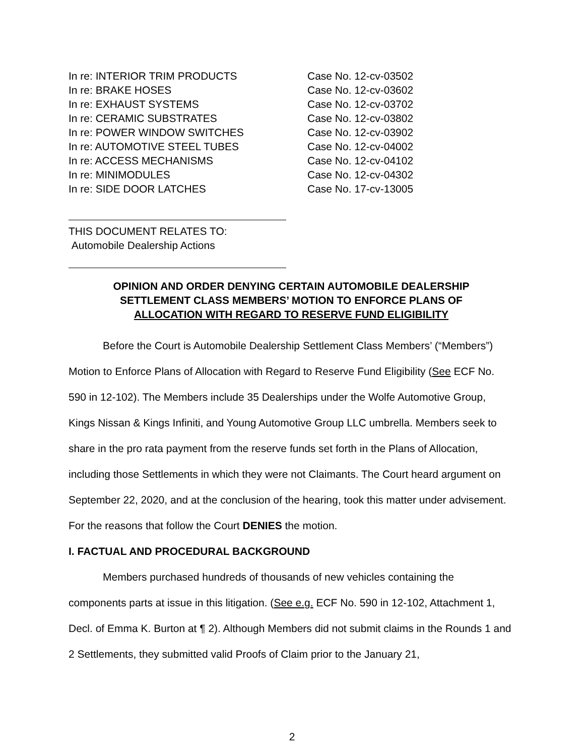In re: INTERIOR TRIM PRODUCTS Case No. 12-cv-03502
In re: BRAKE HOSES Case No. 12-cv-03602
In re: EXHAUST SYSTEMS Case No. 12-cv-03702
In re: CERAMIC SUBSTRATES Case No. 12-cv-03802
In re: POWER WINDOW SWITCHES Case No. 12-cv-03902
In re: AUTOMOTIVE STEEL TUBES Case No. 12-cv-04002
In re: ACCESS MECHANISMS Case No. 12-cv-04102
In re: MINIMODULES Case No. 12-cv-04302
In re: SIDE DOOR LATCHES Case No. 17-cv-13005
THIS DOCUMENT RELATES TO:
Automobile Dealership Actions
OPINION AND ORDER DENYING CERTAIN AUTOMOBILE DEALERSHIP
SETTLEMENT CLASS MEMBERS’ MOTION TO ENFORCE PLANS OF
ALLOCATION WITH REGARD TO RESERVE FUND ELIGIBILITY
Before the Court is Automobile Dealership Settlement Class Members’ (“Members”) Motion to Enforce Plans of Allocation with Regard to Reserve Fund Eligibility (See ECF No. 590 in 12-102). The Members include 35 Dealerships under the Wolfe Automotive Group, Kings Nissan & Kings Infiniti, and Young Automotive Group LLC umbrella. Members seek to share in the pro rata payment from the reserve funds set forth in the Plans of Allocation, including those Settlements in which they were not Claimants. The Court heard argument on September 22, 2020, and at the conclusion of the hearing, took this matter under advisement. For the reasons that follow the Court DENIES the motion.
I. FACTUAL AND PROCEDURAL BACKGROUND
Members purchased hundreds of thousands of new vehicles containing the components parts at issue in this litigation. (See e.g. ECF No. 590 in 12-102, Attachment 1, Decl. of Emma K. Burton at ¶ 2). Although Members did not submit claims in the Rounds 1 and 2 Settlements, they submitted valid Proofs of Claim prior to the January 21,
2